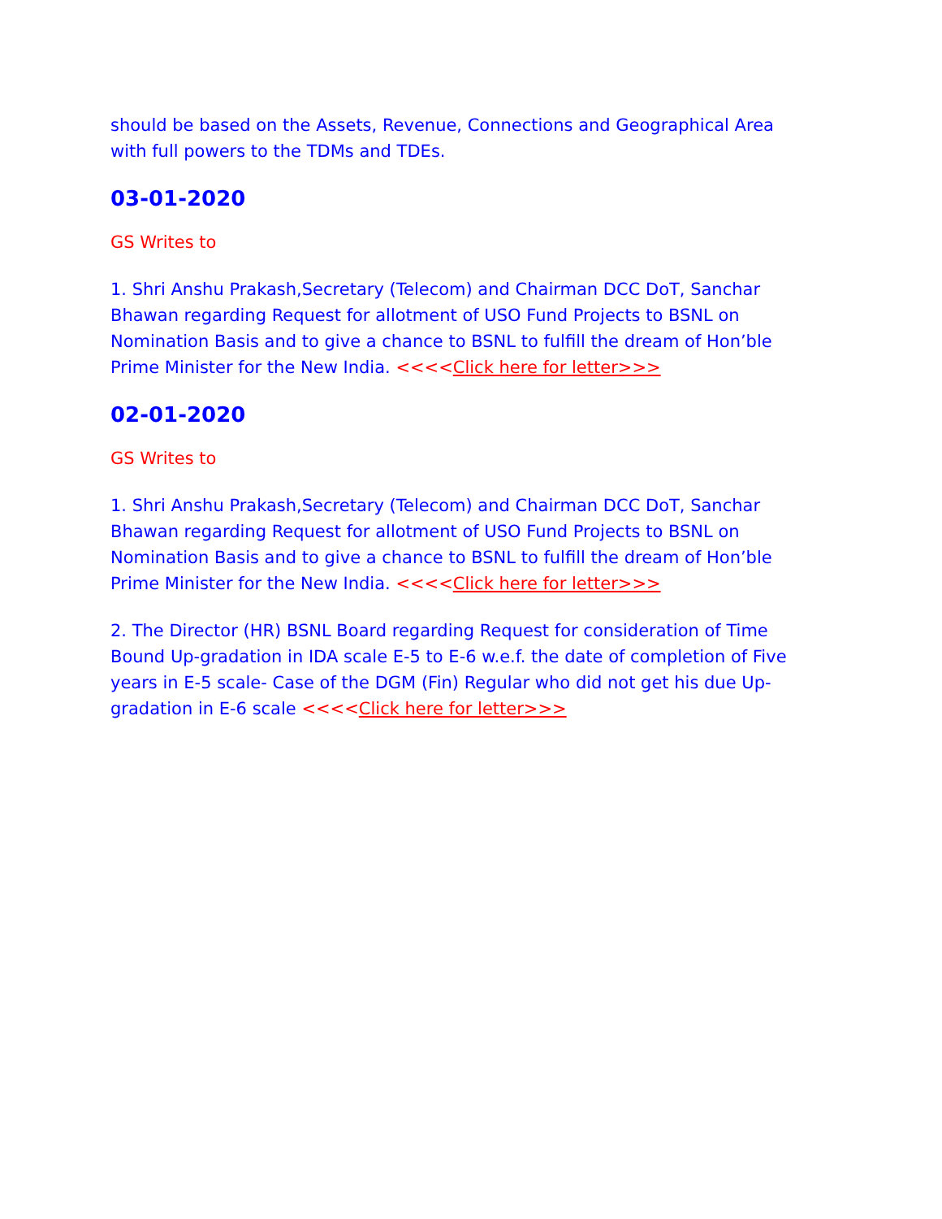should be based on the Assets, Revenue, Connections and Geographical Area with full powers to the TDMs and TDEs.
03-01-2020
GS Writes to
1. Shri Anshu Prakash,Secretary (Telecom) and Chairman DCC DoT, Sanchar Bhawan regarding Request for allotment of USO Fund Projects to BSNL on Nomination Basis and to give a chance to BSNL to fulfill the dream of Hon’ble Prime Minister for the New India. <<<<Click here for letter>>>
02-01-2020
GS Writes to
1. Shri Anshu Prakash,Secretary (Telecom) and Chairman DCC DoT, Sanchar Bhawan regarding Request for allotment of USO Fund Projects to BSNL on Nomination Basis and to give a chance to BSNL to fulfill the dream of Hon’ble Prime Minister for the New India. <<<<Click here for letter>>>
2. The Director (HR) BSNL Board regarding Request for consideration of Time Bound Up-gradation in IDA scale E-5 to E-6 w.e.f. the date of completion of Five years in E-5 scale- Case of the DGM (Fin) Regular who did not get his due Up-gradation in E-6 scale <<<<Click here for letter>>>